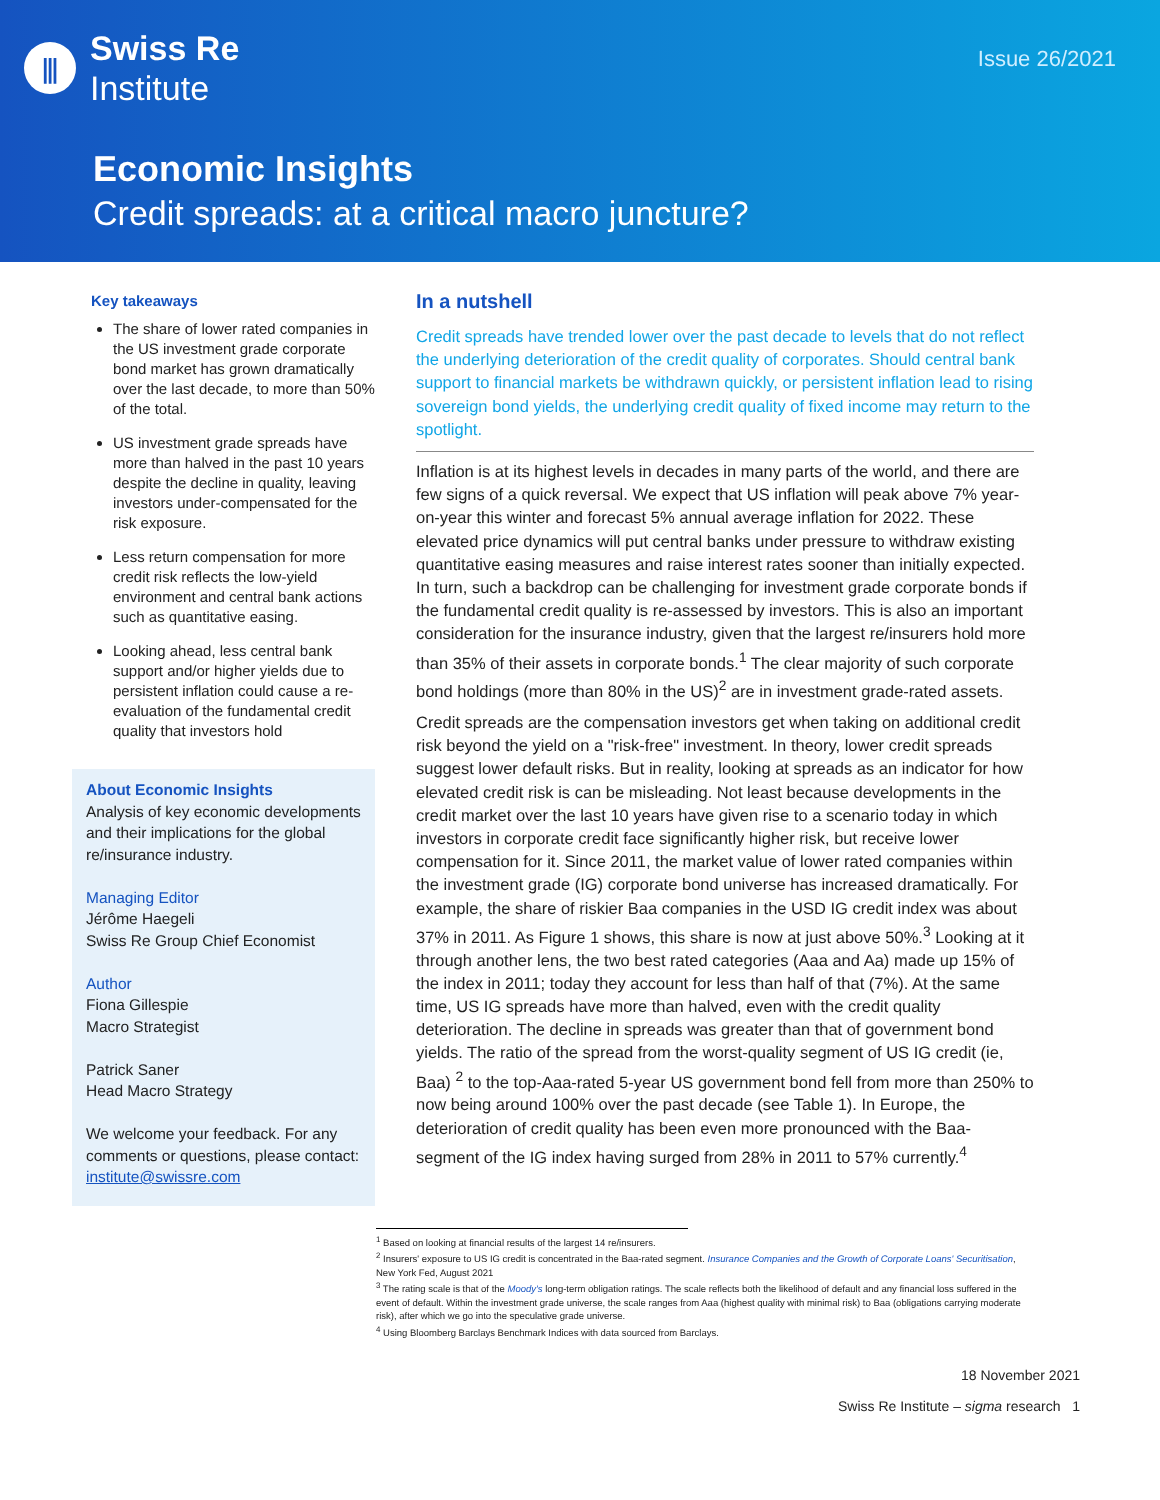⫼
Swiss Re
Institute
Issue 26/2021
Economic Insights
Credit spreads: at a critical macro juncture?
Key takeaways
The share of lower rated companies in the US investment grade corporate bond market has grown dramatically over the last decade, to more than 50% of the total.
US investment grade spreads have more than halved in the past 10 years despite the decline in quality, leaving investors under-compensated for the risk exposure.
Less return compensation for more credit risk reflects the low-yield environment and central bank actions such as quantitative easing.
Looking ahead, less central bank support and/or higher yields due to persistent inflation could cause a re-evaluation of the fundamental credit quality that investors hold
About Economic Insights
Analysis of key economic developments and their implications for the global re/insurance industry.
Managing Editor
Jérôme Haegeli
Swiss Re Group Chief Economist
Author
Fiona Gillespie
Macro Strategist
Patrick Saner
Head Macro Strategy
We welcome your feedback. For any comments or questions, please contact: institute@swissre.com
In a nutshell
Credit spreads have trended lower over the past decade to levels that do not reflect the underlying deterioration of the credit quality of corporates. Should central bank support to financial markets be withdrawn quickly, or persistent inflation lead to rising sovereign bond yields, the underlying credit quality of fixed income may return to the spotlight.
Inflation is at its highest levels in decades in many parts of the world, and there are few signs of a quick reversal. We expect that US inflation will peak above 7% year-on-year this winter and forecast 5% annual average inflation for 2022. These elevated price dynamics will put central banks under pressure to withdraw existing quantitative easing measures and raise interest rates sooner than initially expected. In turn, such a backdrop can be challenging for investment grade corporate bonds if the fundamental credit quality is re-assessed by investors. This is also an important consideration for the insurance industry, given that the largest re/insurers hold more than 35% of their assets in corporate bonds.<sup>1</sup> The clear majority of such corporate bond holdings (more than 80% in the US)<sup>2</sup> are in investment grade-rated assets.
Credit spreads are the compensation investors get when taking on additional credit risk beyond the yield on a "risk-free" investment. In theory, lower credit spreads suggest lower default risks. But in reality, looking at spreads as an indicator for how elevated credit risk is can be misleading. Not least because developments in the credit market over the last 10 years have given rise to a scenario today in which investors in corporate credit face significantly higher risk, but receive lower compensation for it. Since 2011, the market value of lower rated companies within the investment grade (IG) corporate bond universe has increased dramatically. For example, the share of riskier Baa companies in the USD IG credit index was about 37% in 2011. As Figure 1 shows, this share is now at just above 50%.<sup>3</sup> Looking at it through another lens, the two best rated categories (Aaa and Aa) made up 15% of the index in 2011; today they account for less than half of that (7%). At the same time, US IG spreads have more than halved, even with the credit quality deterioration. The decline in spreads was greater than that of government bond yields. The ratio of the spread from the worst-quality segment of US IG credit (ie, Baa) <sup>2</sup> to the top-Aaa-rated 5-year US government bond fell from more than 250% to now being around 100% over the past decade (see Table 1). In Europe, the deterioration of credit quality has been even more pronounced with the Baa-segment of the IG index having surged from 28% in 2011 to 57% currently.<sup>4</sup>
<sup>1</sup> Based on looking at financial results of the largest 14 re/insurers.
<sup>2</sup> Insurers' exposure to US IG credit is concentrated in the Baa-rated segment. Insurance Companies and the Growth of Corporate Loans' Securitisation, New York Fed, August 2021
<sup>3</sup> The rating scale is that of the Moody's long-term obligation ratings. The scale reflects both the likelihood of default and any financial loss suffered in the event of default. Within the investment grade universe, the scale ranges from Aaa (highest quality with minimal risk) to Baa (obligations carrying moderate risk), after which we go into the speculative grade universe.
<sup>4</sup> Using Bloomberg Barclays Benchmark Indices with data sourced from Barclays.
18 November 2021
Swiss Re Institute – sigma research 1